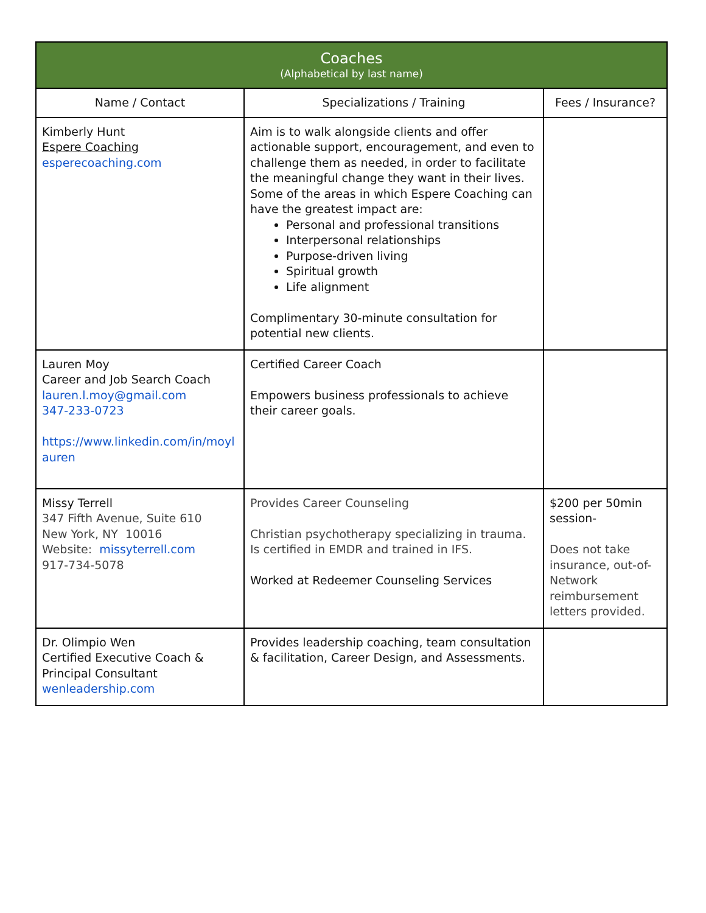| Coaches (Alphabetical by last name) | | |
| --- | --- | --- |
| Name / Contact | Specializations / Training | Fees / Insurance? |
| Kimberly Hunt Espere Coaching esperecoaching.com | Aim is to walk alongside clients and offer actionable support, encouragement, and even to challenge them as needed, in order to facilitate the meaningful change they want in their lives. Some of the areas in which Espere Coaching can have the greatest impact are: Personal and professional transitions Interpersonal relationships Purpose-driven living Spiritual growth Life alignment Complimentary 30-minute consultation for potential new clients. | |
| Lauren Moy Career and Job Search Coach lauren.l.moy@gmail.com 347-233-0723 https://www.linkedin.com/in/moyl auren | Certified Career Coach Empowers business professionals to achieve their career goals. | |
| Missy Terrell 347 Fifth Avenue, Suite 610 New York, NY 10016 Website: missyterrell.com 917-734-5078 | Provides Career Counseling Christian psychotherapy specializing in trauma. Is certified in EMDR and trained in IFS. Worked at Redeemer Counseling Services | $200 per 50min session- Does not take insurance, out-of-Network reimbursement letters provided. |
| Dr. Olimpio Wen Certified Executive Coach & Principal Consultant wenleadership.com | Provides leadership coaching, team consultation & facilitation, Career Design, and Assessments. | |